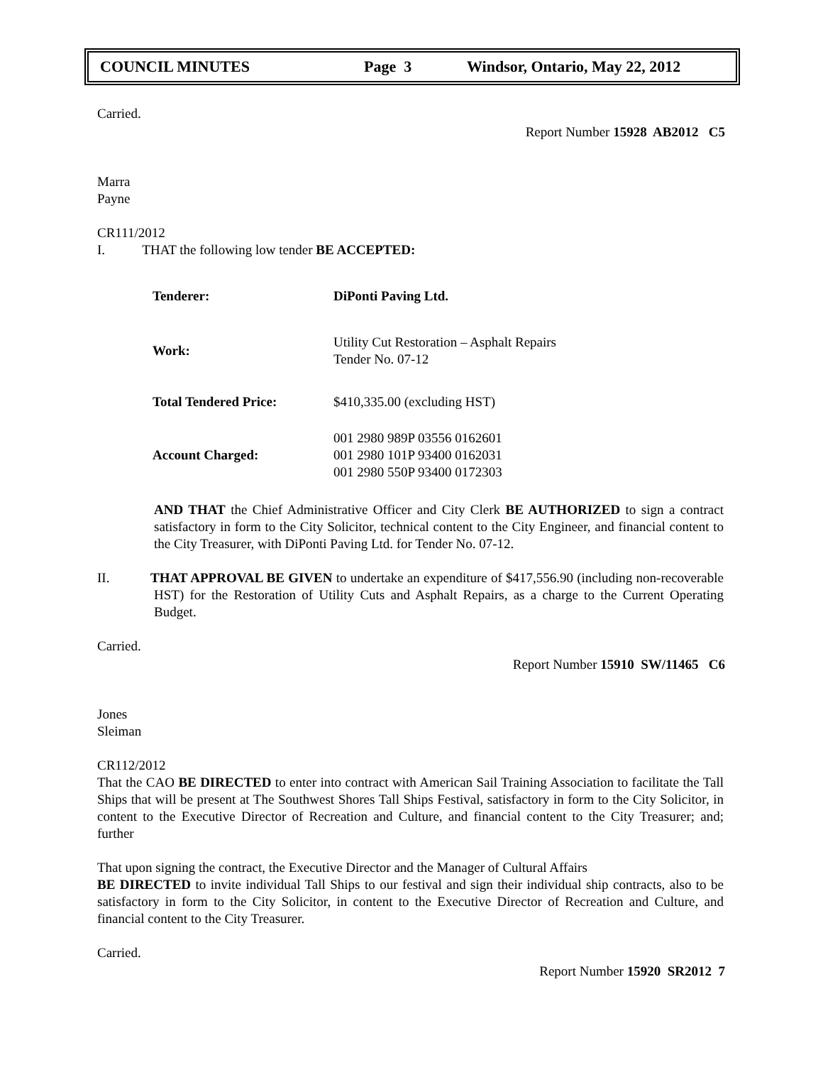COUNCIL MINUTES Page 3 Windsor, Ontario, May 22, 2012
Carried.
Report Number 15928 AB2012 C5
Marra
Payne
CR111/2012
I. THAT the following low tender BE ACCEPTED:
| Tenderer: | DiPonti Paving Ltd. |
| Work: | Utility Cut Restoration – Asphalt Repairs Tender No. 07-12 |
| Total Tendered Price: | $410,335.00 (excluding HST) |
| Account Charged: | 001 2980 989P 03556 0162601 001 2980 101P 93400 0162031 001 2980 550P 93400 0172303 |
AND THAT the Chief Administrative Officer and City Clerk BE AUTHORIZED to sign a contract satisfactory in form to the City Solicitor, technical content to the City Engineer, and financial content to the City Treasurer, with DiPonti Paving Ltd. for Tender No. 07-12.
II. THAT APPROVAL BE GIVEN to undertake an expenditure of $417,556.90 (including non-recoverable HST) for the Restoration of Utility Cuts and Asphalt Repairs, as a charge to the Current Operating Budget.
Carried.
Report Number 15910 SW/11465 C6
Jones
Sleiman
CR112/2012
That the CAO BE DIRECTED to enter into contract with American Sail Training Association to facilitate the Tall Ships that will be present at The Southwest Shores Tall Ships Festival, satisfactory in form to the City Solicitor, in content to the Executive Director of Recreation and Culture, and financial content to the City Treasurer; and; further
That upon signing the contract, the Executive Director and the Manager of Cultural Affairs
BE DIRECTED to invite individual Tall Ships to our festival and sign their individual ship contracts, also to be satisfactory in form to the City Solicitor, in content to the Executive Director of Recreation and Culture, and financial content to the City Treasurer.
Carried.
Report Number 15920 SR2012 7